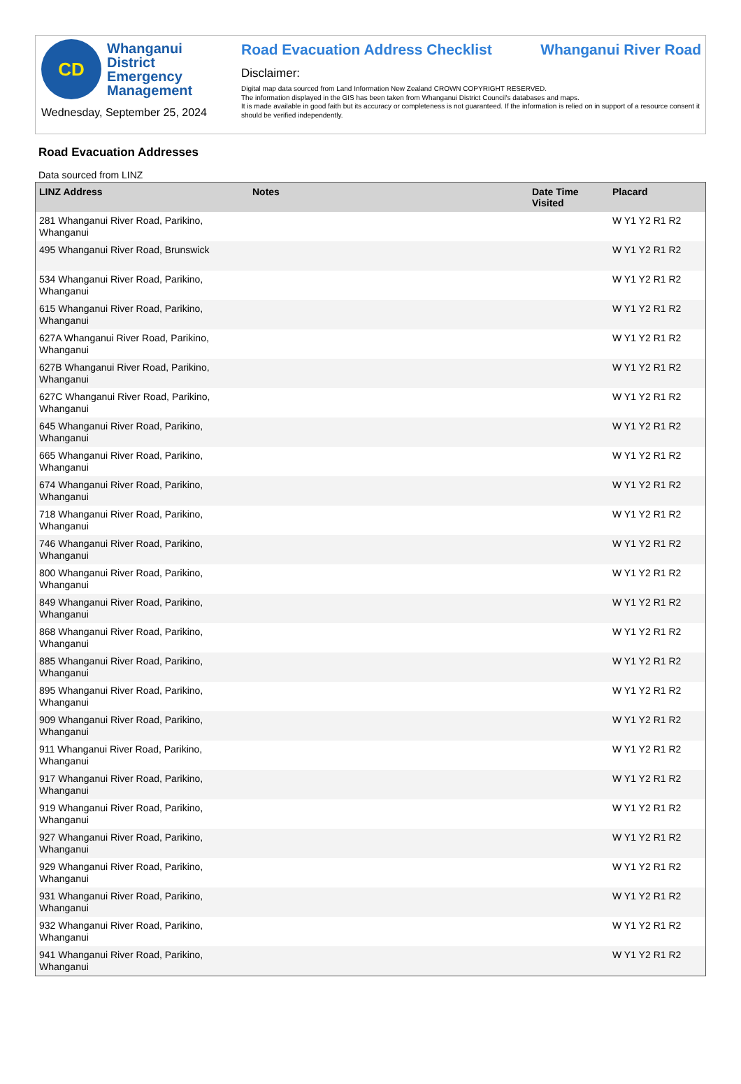CD
Whanganui
District
Emergency
Management
Wednesday, September 25, 2024
Road Evacuation Address Checklist Whanganui River Road
Disclaimer:
Digital map data sourced from Land Information New Zealand CROWN COPYRIGHT RESERVED.
The information displayed in the GIS has been taken from Whanganui District Council's databases and maps.
It is made available in good faith but its accuracy or completeness is not guaranteed. If the information is relied on in support of a resource consent it should be verified independently.
Road Evacuation Addresses
Data sourced from LINZ
| LINZ Address | Notes | Date Time Visited | Placard |
| --- | --- | --- | --- |
| 281 Whanganui River Road, Parikino, Whanganui | | | W Y1 Y2 R1 R2 |
| 495 Whanganui River Road, Brunswick | | | W Y1 Y2 R1 R2 |
| 534 Whanganui River Road, Parikino, Whanganui | | | W Y1 Y2 R1 R2 |
| 615 Whanganui River Road, Parikino, Whanganui | | | W Y1 Y2 R1 R2 |
| 627A Whanganui River Road, Parikino, Whanganui | | | W Y1 Y2 R1 R2 |
| 627B Whanganui River Road, Parikino, Whanganui | | | W Y1 Y2 R1 R2 |
| 627C Whanganui River Road, Parikino, Whanganui | | | W Y1 Y2 R1 R2 |
| 645 Whanganui River Road, Parikino, Whanganui | | | W Y1 Y2 R1 R2 |
| 665 Whanganui River Road, Parikino, Whanganui | | | W Y1 Y2 R1 R2 |
| 674 Whanganui River Road, Parikino, Whanganui | | | W Y1 Y2 R1 R2 |
| 718 Whanganui River Road, Parikino, Whanganui | | | W Y1 Y2 R1 R2 |
| 746 Whanganui River Road, Parikino, Whanganui | | | W Y1 Y2 R1 R2 |
| 800 Whanganui River Road, Parikino, Whanganui | | | W Y1 Y2 R1 R2 |
| 849 Whanganui River Road, Parikino, Whanganui | | | W Y1 Y2 R1 R2 |
| 868 Whanganui River Road, Parikino, Whanganui | | | W Y1 Y2 R1 R2 |
| 885 Whanganui River Road, Parikino, Whanganui | | | W Y1 Y2 R1 R2 |
| 895 Whanganui River Road, Parikino, Whanganui | | | W Y1 Y2 R1 R2 |
| 909 Whanganui River Road, Parikino, Whanganui | | | W Y1 Y2 R1 R2 |
| 911 Whanganui River Road, Parikino, Whanganui | | | W Y1 Y2 R1 R2 |
| 917 Whanganui River Road, Parikino, Whanganui | | | W Y1 Y2 R1 R2 |
| 919 Whanganui River Road, Parikino, Whanganui | | | W Y1 Y2 R1 R2 |
| 927 Whanganui River Road, Parikino, Whanganui | | | W Y1 Y2 R1 R2 |
| 929 Whanganui River Road, Parikino, Whanganui | | | W Y1 Y2 R1 R2 |
| 931 Whanganui River Road, Parikino, Whanganui | | | W Y1 Y2 R1 R2 |
| 932 Whanganui River Road, Parikino, Whanganui | | | W Y1 Y2 R1 R2 |
| 941 Whanganui River Road, Parikino, Whanganui | | | W Y1 Y2 R1 R2 |